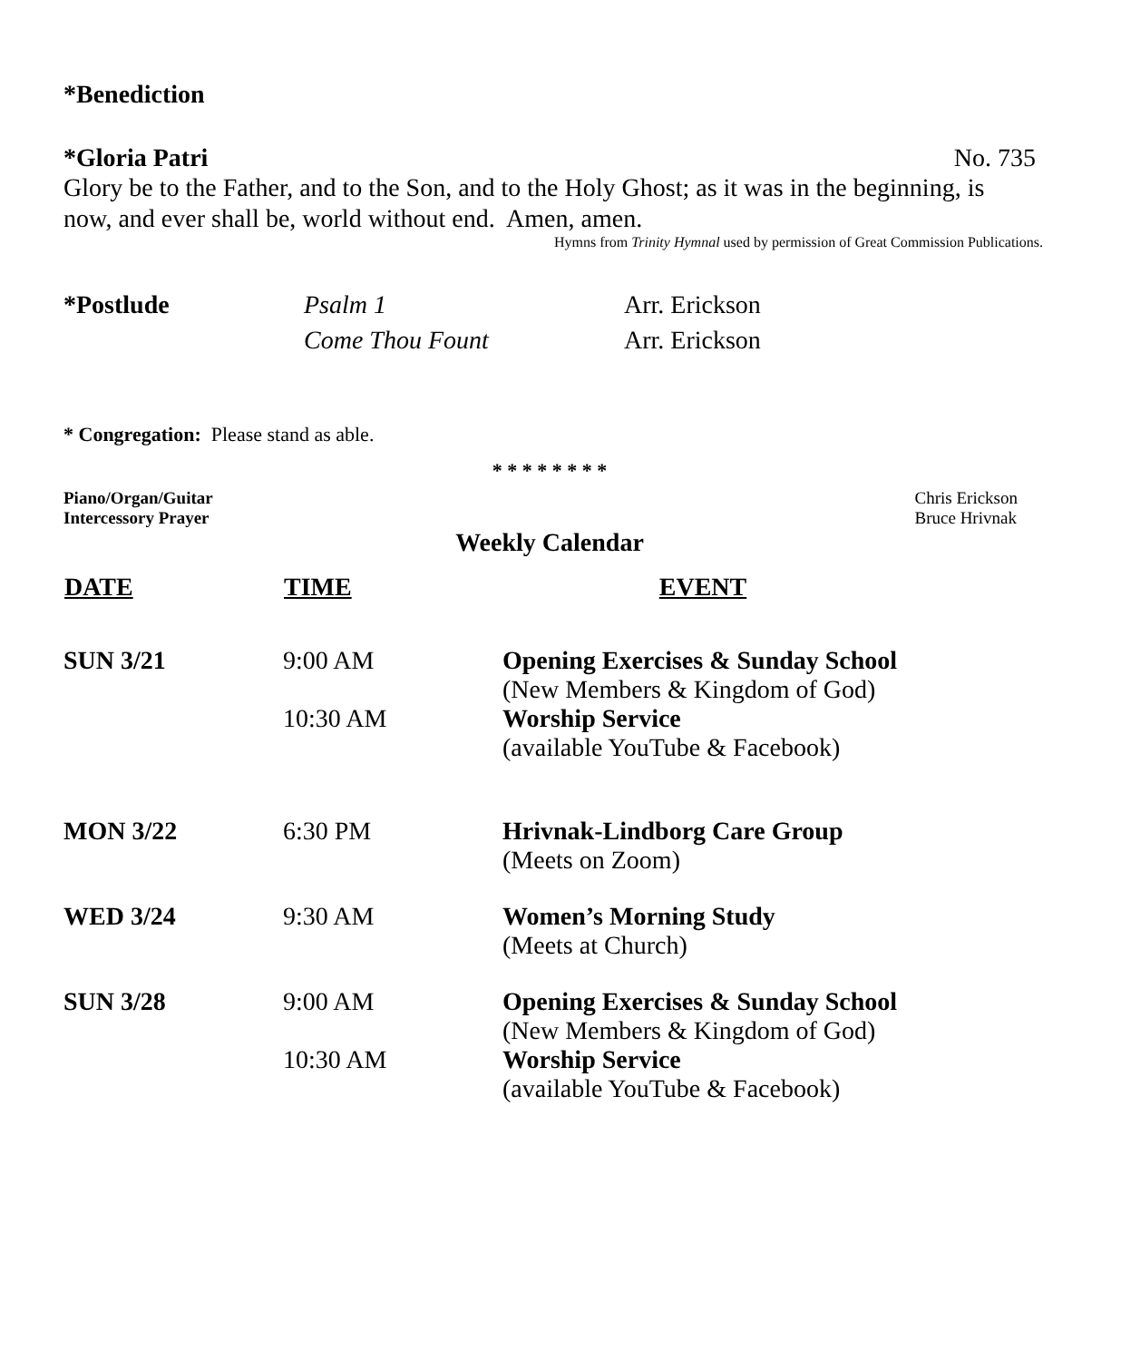*Benediction
*Gloria Patri No. 735
Glory be to the Father, and to the Son, and to the Holy Ghost; as it was in the beginning, is now, and ever shall be, world without end. Amen, amen.
Hymns from Trinity Hymnal used by permission of Great Commission Publications.
| *Postlude | Psalm 1 | Arr. Erickson |
| | Come Thou Fount | Arr. Erickson |
* Congregation: Please stand as able.
* * * * * * * *
Piano/Organ/Guitar
Intercessory Prayer
Chris Erickson
Bruce Hrivnak
Weekly Calendar
| DATE | TIME | EVENT |
| --- | --- | --- |
| SUN 3/21 | 9:00 AM 10:30 AM | Opening Exercises & Sunday School (New Members & Kingdom of God) Worship Service (available YouTube & Facebook) |
| MON 3/22 | 6:30 PM | Hrivnak-Lindborg Care Group (Meets on Zoom) |
| WED 3/24 | 9:30 AM | Women’s Morning Study (Meets at Church) |
| SUN 3/28 | 9:00 AM 10:30 AM | Opening Exercises & Sunday School (New Members & Kingdom of God) Worship Service (available YouTube & Facebook) |